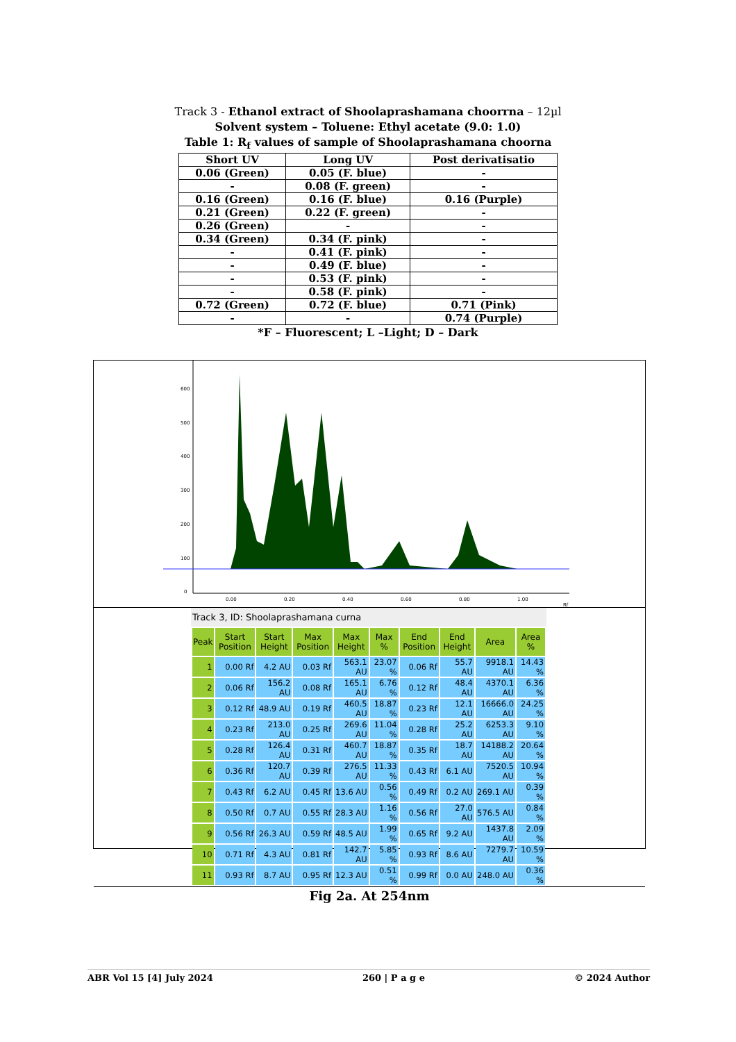Track 3 - Ethanol extract of Shoolaprashamana choorrna – 12µl
Solvent system – Toluene: Ethyl acetate (9.0: 1.0)
Table 1: R<sub>f</sub> values of sample of Shoolaprashamana choorna
| Short UV | Long UV | Post derivatisatio |
| --- | --- | --- |
| 0.06 (Green) | 0.05 (F. blue) | - |
| - | 0.08 (F. green) | - |
| 0.16 (Green) | 0.16 (F. blue) | 0.16 (Purple) |
| 0.21 (Green) | 0.22 (F. green) | - |
| 0.26 (Green) | - | - |
| 0.34 (Green) | 0.34 (F. pink) | - |
| - | 0.41 (F. pink) | - |
| - | 0.49 (F. blue) | - |
| - | 0.53 (F. pink) | - |
| - | 0.58 (F. pink) | - |
| 0.72 (Green) | 0.72 (F. blue) | 0.71 (Pink) |
| - | - | 0.74 (Purple) |
*F – Fluorescent; L –Light; D – Dark
600
500
400
300
200
100
0
0.00
0.20
0.40
0.60
0.80
1.00
Rf
Track 3, ID: Shoolaprashamana curna
| Peak | Start Position | Start Height | Max Position | Max Height | Max % | End Position | End Height | Area | Area % |
| --- | --- | --- | --- | --- | --- | --- | --- | --- | --- |
| 1 | 0.00 Rf | 4.2 AU | 0.03 Rf | 563.1 AU | 23.07 % | 0.06 Rf | 55.7 AU | 9918.1 AU | 14.43 % |
| 2 | 0.06 Rf | 156.2 AU | 0.08 Rf | 165.1 AU | 6.76 % | 0.12 Rf | 48.4 AU | 4370.1 AU | 6.36 % |
| 3 | 0.12 Rf | 48.9 AU | 0.19 Rf | 460.5 AU | 18.87 % | 0.23 Rf | 12.1 AU | 16666.0 AU | 24.25 % |
| 4 | 0.23 Rf | 213.0 AU | 0.25 Rf | 269.6 AU | 11.04 % | 0.28 Rf | 25.2 AU | 6253.3 AU | 9.10 % |
| 5 | 0.28 Rf | 126.4 AU | 0.31 Rf | 460.7 AU | 18.87 % | 0.35 Rf | 18.7 AU | 14188.2 AU | 20.64 % |
| 6 | 0.36 Rf | 120.7 AU | 0.39 Rf | 276.5 AU | 11.33 % | 0.43 Rf | 6.1 AU | 7520.5 AU | 10.94 % |
| 7 | 0.43 Rf | 6.2 AU | 0.45 Rf | 13.6 AU | 0.56 % | 0.49 Rf | 0.2 AU | 269.1 AU | 0.39 % |
| 8 | 0.50 Rf | 0.7 AU | 0.55 Rf | 28.3 AU | 1.16 % | 0.56 Rf | 27.0 AU | 576.5 AU | 0.84 % |
| 9 | 0.56 Rf | 26.3 AU | 0.59 Rf | 48.5 AU | 1.99 % | 0.65 Rf | 9.2 AU | 1437.8 AU | 2.09 % |
| 10 | 0.71 Rf | 4.3 AU | 0.81 Rf | 142.7 AU | 5.85 % | 0.93 Rf | 8.6 AU | 7279.7 AU | 10.59 % |
| 11 | 0.93 Rf | 8.7 AU | 0.95 Rf | 12.3 AU | 0.51 % | 0.99 Rf | 0.0 AU | 248.0 AU | 0.36 % |
Fig 2a. At 254nm
ABR Vol 15 [4] July 2024 260 | P a g e © 2024 Author